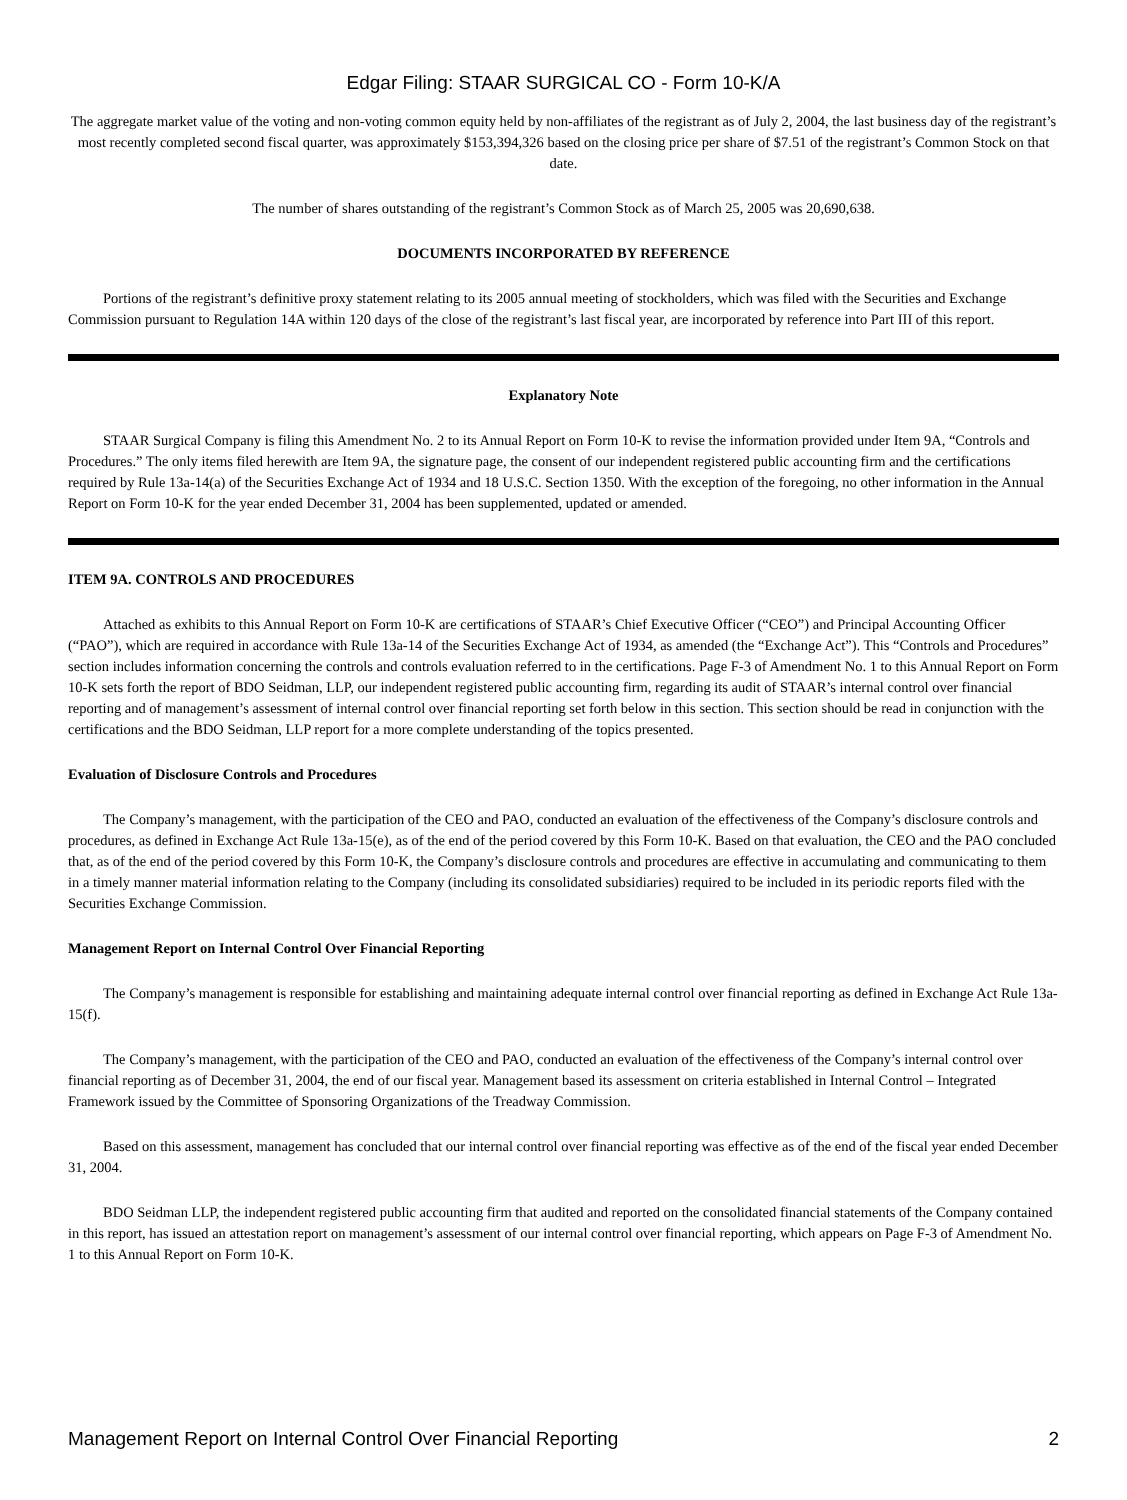Edgar Filing: STAAR SURGICAL CO - Form 10-K/A
The aggregate market value of the voting and non-voting common equity held by non-affiliates of the registrant as of July 2, 2004, the last business day of the registrant’s most recently completed second fiscal quarter, was approximately $153,394,326 based on the closing price per share of $7.51 of the registrant’s Common Stock on that date.
The number of shares outstanding of the registrant’s Common Stock as of March 25, 2005 was 20,690,638.
DOCUMENTS INCORPORATED BY REFERENCE
Portions of the registrant’s definitive proxy statement relating to its 2005 annual meeting of stockholders, which was filed with the Securities and Exchange Commission pursuant to Regulation 14A within 120 days of the close of the registrant’s last fiscal year, are incorporated by reference into Part III of this report.
Explanatory Note
STAAR Surgical Company is filing this Amendment No. 2 to its Annual Report on Form 10-K to revise the information provided under Item 9A, “Controls and Procedures.” The only items filed herewith are Item 9A, the signature page, the consent of our independent registered public accounting firm and the certifications required by Rule 13a-14(a) of the Securities Exchange Act of 1934 and 18 U.S.C. Section 1350. With the exception of the foregoing, no other information in the Annual Report on Form 10-K for the year ended December 31, 2004 has been supplemented, updated or amended.
ITEM 9A. CONTROLS AND PROCEDURES
Attached as exhibits to this Annual Report on Form 10-K are certifications of STAAR’s Chief Executive Officer (“CEO”) and Principal Accounting Officer (“PAO”), which are required in accordance with Rule 13a-14 of the Securities Exchange Act of 1934, as amended (the “Exchange Act”). This “Controls and Procedures” section includes information concerning the controls and controls evaluation referred to in the certifications. Page F-3 of Amendment No. 1 to this Annual Report on Form 10-K sets forth the report of BDO Seidman, LLP, our independent registered public accounting firm, regarding its audit of STAAR’s internal control over financial reporting and of management’s assessment of internal control over financial reporting set forth below in this section. This section should be read in conjunction with the certifications and the BDO Seidman, LLP report for a more complete understanding of the topics presented.
Evaluation of Disclosure Controls and Procedures
The Company’s management, with the participation of the CEO and PAO, conducted an evaluation of the effectiveness of the Company’s disclosure controls and procedures, as defined in Exchange Act Rule 13a-15(e), as of the end of the period covered by this Form 10-K. Based on that evaluation, the CEO and the PAO concluded that, as of the end of the period covered by this Form 10-K, the Company’s disclosure controls and procedures are effective in accumulating and communicating to them in a timely manner material information relating to the Company (including its consolidated subsidiaries) required to be included in its periodic reports filed with the Securities Exchange Commission.
Management Report on Internal Control Over Financial Reporting
The Company’s management is responsible for establishing and maintaining adequate internal control over financial reporting as defined in Exchange Act Rule 13a-15(f).
The Company’s management, with the participation of the CEO and PAO, conducted an evaluation of the effectiveness of the Company’s internal control over financial reporting as of December 31, 2004, the end of our fiscal year. Management based its assessment on criteria established in Internal Control – Integrated Framework issued by the Committee of Sponsoring Organizations of the Treadway Commission.
Based on this assessment, management has concluded that our internal control over financial reporting was effective as of the end of the fiscal year ended December 31, 2004.
BDO Seidman LLP, the independent registered public accounting firm that audited and reported on the consolidated financial statements of the Company contained in this report, has issued an attestation report on management’s assessment of our internal control over financial reporting, which appears on Page F-3 of Amendment No. 1 to this Annual Report on Form 10-K.
Management Report on Internal Control Over Financial Reporting 2